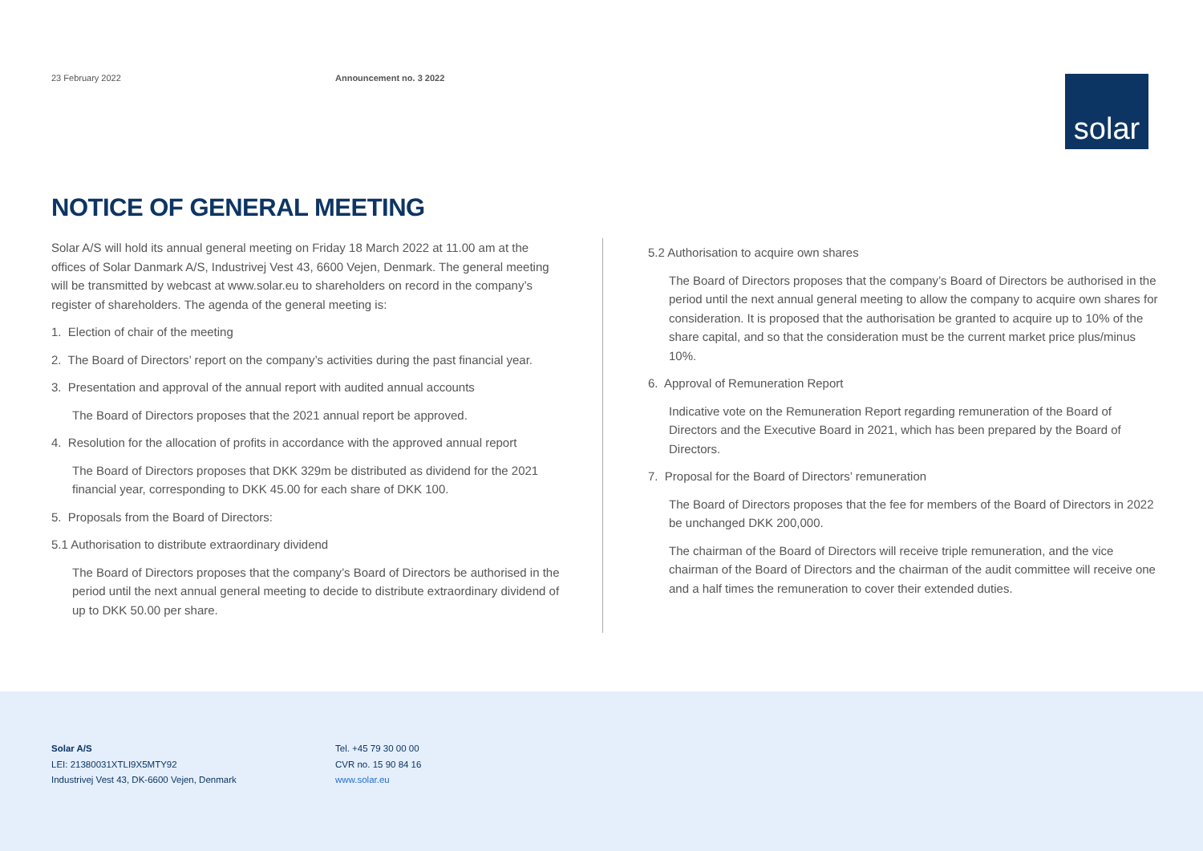23 February 2022 Announcement no. 3 2022
solar
NOTICE OF GENERAL MEETING
Solar A/S will hold its annual general meeting on Friday 18 March 2022 at 11.00 am at the offices of Solar Danmark A/S, Industrivej Vest 43, 6600 Vejen, Denmark. The general meeting will be transmitted by webcast at www.solar.eu to shareholders on record in the company’s register of shareholders. The agenda of the general meeting is:
1. Election of chair of the meeting
2. The Board of Directors’ report on the company’s activities during the past financial year.
3. Presentation and approval of the annual report with audited annual accounts
The Board of Directors proposes that the 2021 annual report be approved.
4. Resolution for the allocation of profits in accordance with the approved annual report
The Board of Directors proposes that DKK 329m be distributed as dividend for the 2021 financial year, corresponding to DKK 45.00 for each share of DKK 100.
5. Proposals from the Board of Directors:
5.1 Authorisation to distribute extraordinary dividend
The Board of Directors proposes that the company’s Board of Directors be authorised in the period until the next annual general meeting to decide to distribute extraordinary dividend of up to DKK 50.00 per share.
5.2 Authorisation to acquire own shares
The Board of Directors proposes that the company’s Board of Directors be authorised in the period until the next annual general meeting to allow the company to acquire own shares for consideration. It is proposed that the authorisation be granted to acquire up to 10% of the share capital, and so that the consideration must be the current market price plus/minus 10%.
6. Approval of Remuneration Report
Indicative vote on the Remuneration Report regarding remuneration of the Board of Directors and the Executive Board in 2021, which has been prepared by the Board of Directors.
7. Proposal for the Board of Directors’ remuneration
The Board of Directors proposes that the fee for members of the Board of Directors in 2022 be unchanged DKK 200,000.
The chairman of the Board of Directors will receive triple remuneration, and the vice chairman of the Board of Directors and the chairman of the audit committee will receive one and a half times the remuneration to cover their extended duties.
Solar A/S
LEI: 21380031XTLI9X5MTY92
Industrivej Vest 43, DK-6600 Vejen, Denmark
Tel. +45 79 30 00 00
CVR no. 15 90 84 16
www.solar.eu